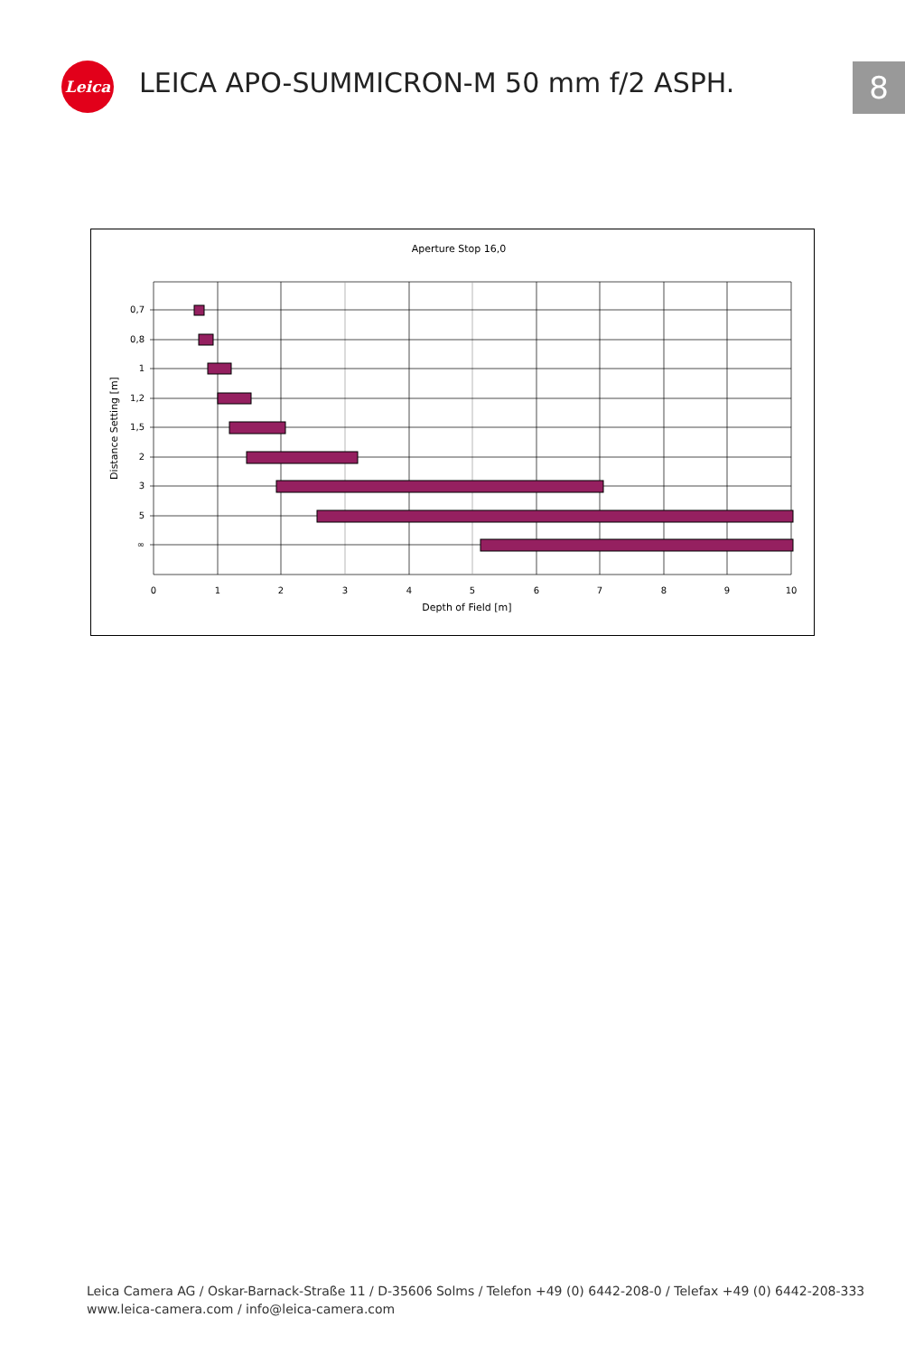Leica
LEICA APO-SUMMICRON-M 50 mm f/2 ASPH.
8
Aperture Stop 16,0
0,7
0,8
1
1,2
1,5
2
3
5
∞
0
1
2
3
4
5
6
7
8
9
10
Depth of Field [m]
Distance Setting [m]
Leica Camera AG / Oskar-Barnack-Straße 11 / D-35606 Solms / Telefon +49 (0) 6442-208-0 / Telefax +49 (0) 6442-208-333
www.leica-camera.com / info@leica-camera.com